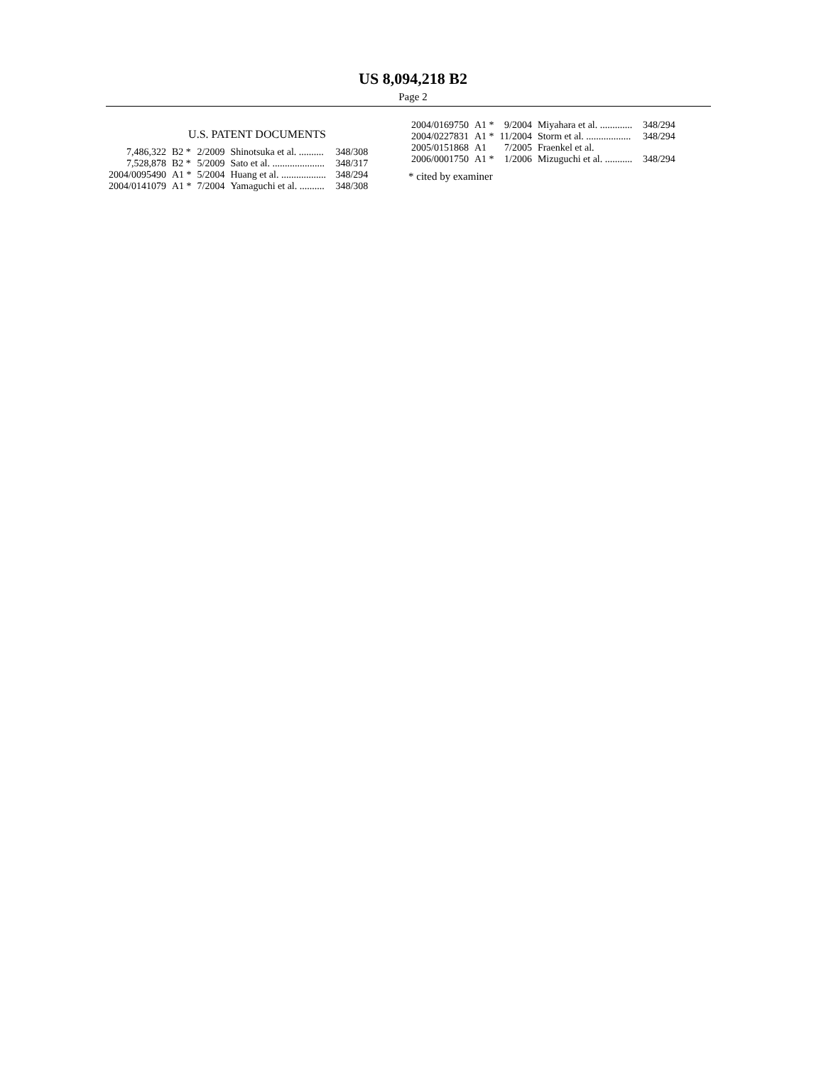US 8,094,218 B2
Page 2
U.S. PATENT DOCUMENTS
| 7,486,322 | B2 * | 2/2009 | Shinotsuka et al. .......... | 348/308 |
| 7,528,878 | B2 * | 5/2009 | Sato et al. ..................... | 348/317 |
| 2004/0095490 | A1 * | 5/2004 | Huang et al. .................. | 348/294 |
| 2004/0141079 | A1 * | 7/2004 | Yamaguchi et al. .......... | 348/308 |
| 2004/0169750 | A1 * | 9/2004 | Miyahara et al. ............. | 348/294 |
| 2004/0227831 | A1 * | 11/2004 | Storm et al. .................. | 348/294 |
| 2005/0151868 | A1 | 7/2005 | Fraenkel et al. | |
| 2006/0001750 | A1 * | 1/2006 | Mizuguchi et al. ........... | 348/294 |
* cited by examiner